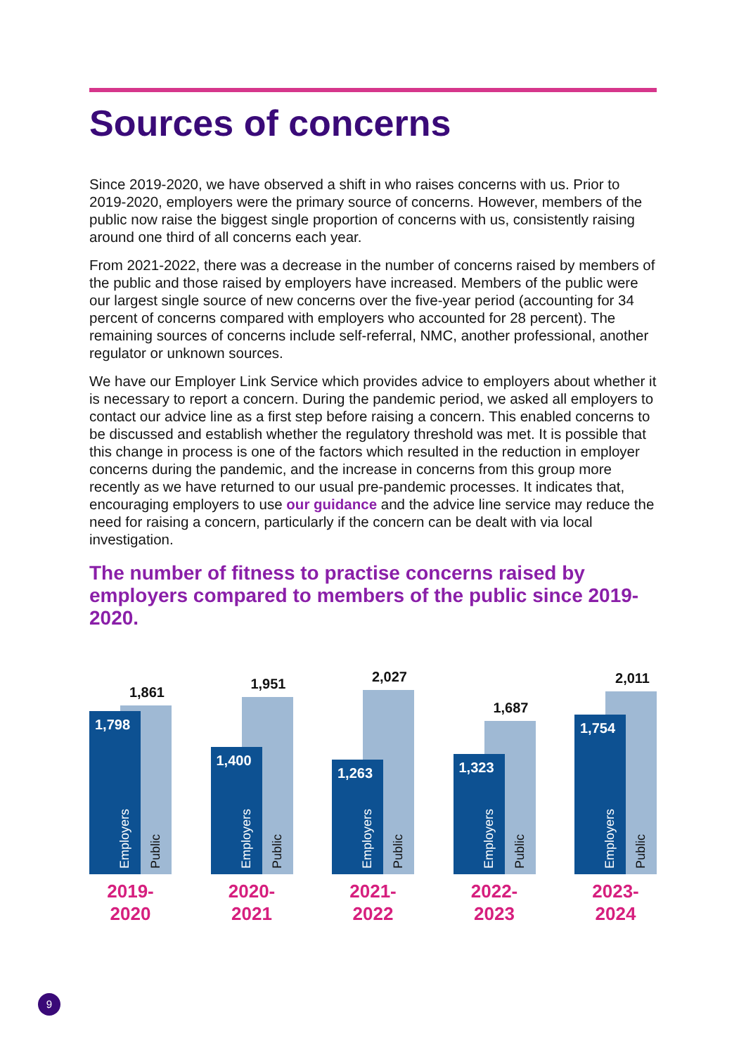Sources of concerns
Since 2019-2020, we have observed a shift in who raises concerns with us. Prior to 2019-2020, employers were the primary source of concerns. However, members of the public now raise the biggest single proportion of concerns with us, consistently raising around one third of all concerns each year.
From 2021-2022, there was a decrease in the number of concerns raised by members of the public and those raised by employers have increased. Members of the public were our largest single source of new concerns over the five-year period (accounting for 34 percent of concerns compared with employers who accounted for 28 percent). The remaining sources of concerns include self-referral, NMC, another professional, another regulator or unknown sources.
We have our Employer Link Service which provides advice to employers about whether it is necessary to report a concern. During the pandemic period, we asked all employers to contact our advice line as a first step before raising a concern. This enabled concerns to be discussed and establish whether the regulatory threshold was met. It is possible that this change in process is one of the factors which resulted in the reduction in employer concerns during the pandemic, and the increase in concerns from this group more recently as we have returned to our usual pre-pandemic processes. It indicates that, encouraging employers to use our guidance and the advice line service may reduce the need for raising a concern, particularly if the concern can be dealt with via local investigation.
The number of fitness to practise concerns raised by employers compared to members of the public since 2019-2020.
1,861
Public
1,798
Employers
2019-
2020
1,951
Public
1,400
Employers
2020-
2021
2,027
Public
1,263
Employers
2021-
2022
1,687
Public
1,323
Employers
2022-
2023
2,011
Public
1,754
Employers
2023-
2024
9